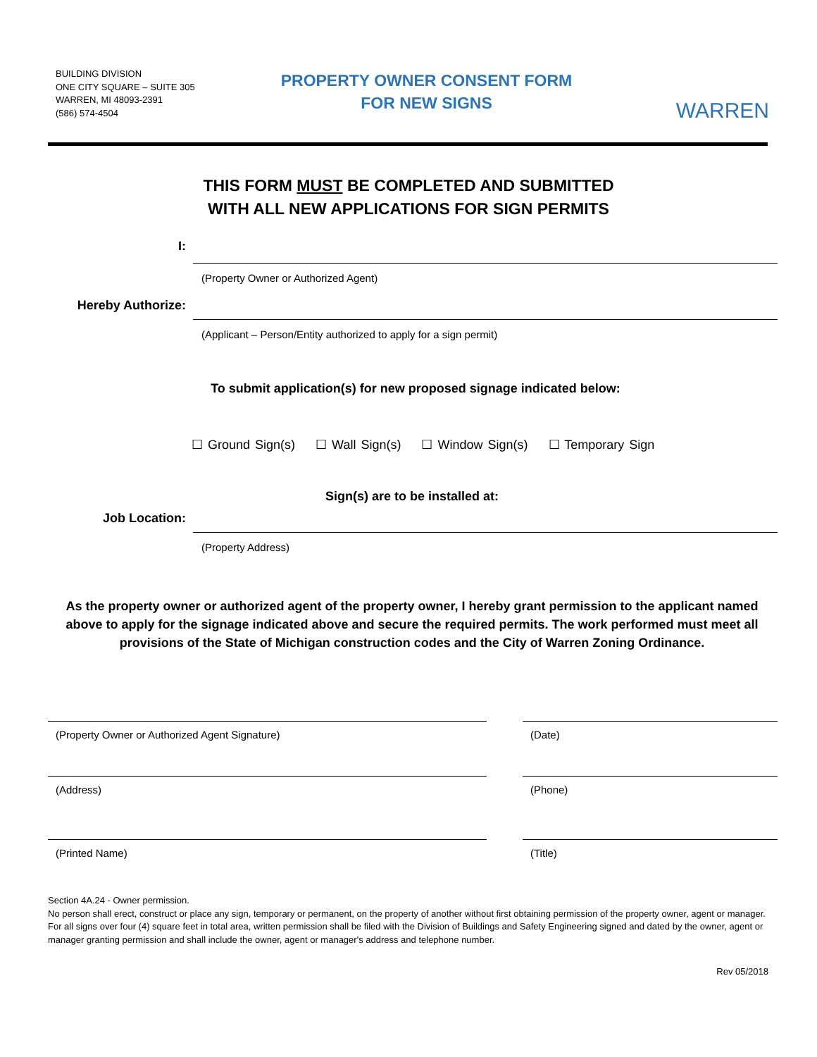BUILDING DIVISION
ONE CITY SQUARE – SUITE 305
WARREN, MI 48093-2391
(586) 574-4504
PROPERTY OWNER CONSENT FORM
FOR NEW SIGNS
WARREN
THIS FORM MUST BE COMPLETED AND SUBMITTED
WITH ALL NEW APPLICATIONS FOR SIGN PERMITS
I:
(Property Owner or Authorized Agent)
Hereby Authorize:
(Applicant – Person/Entity authorized to apply for a sign permit)
To submit application(s) for new proposed signage indicated below:
☐ Ground Sign(s) ☐ Wall Sign(s) ☐ Window Sign(s) ☐ Temporary Sign
Sign(s) are to be installed at:
Job Location:
(Property Address)
As the property owner or authorized agent of the property owner, I hereby grant permission to the applicant named above to apply for the signage indicated above and secure the required permits. The work performed must meet all provisions of the State of Michigan construction codes and the City of Warren Zoning Ordinance.
(Property Owner or Authorized Agent Signature) (Date)
(Address) (Phone)
(Printed Name) (Title)
Section 4A.24 - Owner permission.
No person shall erect, construct or place any sign, temporary or permanent, on the property of another without first obtaining permission of the property owner, agent or manager. For all signs over four (4) square feet in total area, written permission shall be filed with the Division of Buildings and Safety Engineering signed and dated by the owner, agent or manager granting permission and shall include the owner, agent or manager's address and telephone number.
Rev 05/2018